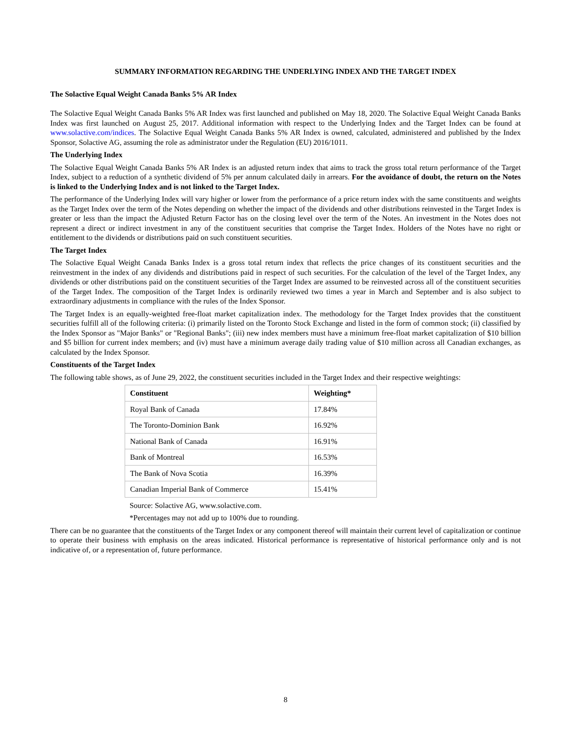SUMMARY INFORMATION REGARDING THE UNDERLYING INDEX AND THE TARGET INDEX
The Solactive Equal Weight Canada Banks 5% AR Index
The Solactive Equal Weight Canada Banks 5% AR Index was first launched and published on May 18, 2020. The Solactive Equal Weight Canada Banks Index was first launched on August 25, 2017. Additional information with respect to the Underlying Index and the Target Index can be found at www.solactive.com/indices. The Solactive Equal Weight Canada Banks 5% AR Index is owned, calculated, administered and published by the Index Sponsor, Solactive AG, assuming the role as administrator under the Regulation (EU) 2016/1011.
The Underlying Index
The Solactive Equal Weight Canada Banks 5% AR Index is an adjusted return index that aims to track the gross total return performance of the Target Index, subject to a reduction of a synthetic dividend of 5% per annum calculated daily in arrears. For the avoidance of doubt, the return on the Notes is linked to the Underlying Index and is not linked to the Target Index.
The performance of the Underlying Index will vary higher or lower from the performance of a price return index with the same constituents and weights as the Target Index over the term of the Notes depending on whether the impact of the dividends and other distributions reinvested in the Target Index is greater or less than the impact the Adjusted Return Factor has on the closing level over the term of the Notes. An investment in the Notes does not represent a direct or indirect investment in any of the constituent securities that comprise the Target Index. Holders of the Notes have no right or entitlement to the dividends or distributions paid on such constituent securities.
The Target Index
The Solactive Equal Weight Canada Banks Index is a gross total return index that reflects the price changes of its constituent securities and the reinvestment in the index of any dividends and distributions paid in respect of such securities. For the calculation of the level of the Target Index, any dividends or other distributions paid on the constituent securities of the Target Index are assumed to be reinvested across all of the constituent securities of the Target Index. The composition of the Target Index is ordinarily reviewed two times a year in March and September and is also subject to extraordinary adjustments in compliance with the rules of the Index Sponsor.
The Target Index is an equally-weighted free-float market capitalization index. The methodology for the Target Index provides that the constituent securities fulfill all of the following criteria: (i) primarily listed on the Toronto Stock Exchange and listed in the form of common stock; (ii) classified by the Index Sponsor as "Major Banks" or "Regional Banks"; (iii) new index members must have a minimum free-float market capitalization of $10 billion and $5 billion for current index members; and (iv) must have a minimum average daily trading value of $10 million across all Canadian exchanges, as calculated by the Index Sponsor.
Constituents of the Target Index
The following table shows, as of June 29, 2022, the constituent securities included in the Target Index and their respective weightings:
| Constituent | Weighting* |
| --- | --- |
| Royal Bank of Canada | 17.84% |
| The Toronto-Dominion Bank | 16.92% |
| National Bank of Canada | 16.91% |
| Bank of Montreal | 16.53% |
| The Bank of Nova Scotia | 16.39% |
| Canadian Imperial Bank of Commerce | 15.41% |
Source: Solactive AG, www.solactive.com.
*Percentages may not add up to 100% due to rounding.
There can be no guarantee that the constituents of the Target Index or any component thereof will maintain their current level of capitalization or continue to operate their business with emphasis on the areas indicated. Historical performance is representative of historical performance only and is not indicative of, or a representation of, future performance.
8